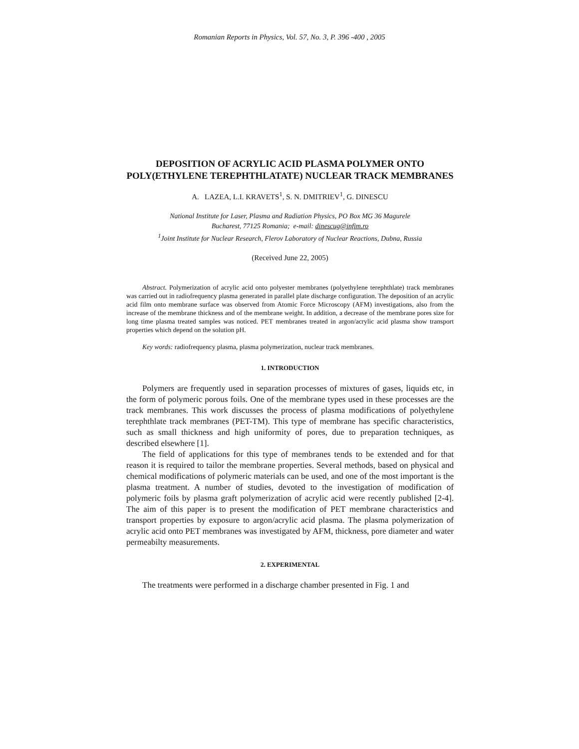Romanian Reports in Physics, Vol. 57, No. 3, P. 396 -400 , 2005
DEPOSITION OF ACRYLIC ACID PLASMA POLYMER ONTO POLY(ETHYLENE TEREPHTHLATATE) NUCLEAR TRACK MEMBRANES
A. LAZEA, L.I. KRAVETS<sup>1</sup>, S. N. DMITRIEV<sup>1</sup>, G. DINESCU
National Institute for Laser, Plasma and Radiation Physics, PO Box MG 36 Magurele
Bucharest, 77125 Romania; e-mail: dinescug@infim.ro
<sup>1</sup> Joint Institute for Nuclear Research, Flerov Laboratory of Nuclear Reactions, Dubna, Russia
(Received June 22, 2005)
Abstract. Polymerization of acrylic acid onto polyester membranes (polyethylene terephthlate) track membranes was carried out in radiofrequency plasma generated in parallel plate discharge configuration. The deposition of an acrylic acid film onto membrane surface was observed from Atomic Force Microscopy (AFM) investigations, also from the increase of the membrane thickness and of the membrane weight. In addition, a decrease of the membrane pores size for long time plasma treated samples was noticed. PET membranes treated in argon/acrylic acid plasma show transport properties which depend on the solution pH.
Key words: radiofrequency plasma, plasma polymerization, nuclear track membranes.
1. INTRODUCTION
Polymers are frequently used in separation processes of mixtures of gases, liquids etc, in the form of polymeric porous foils. One of the membrane types used in these processes are the track membranes. This work discusses the process of plasma modifications of polyethylene terephthlate track membranes (PET-TM). This type of membrane has specific characteristics, such as small thickness and high uniformity of pores, due to preparation techniques, as described elsewhere [1].
The field of applications for this type of membranes tends to be extended and for that reason it is required to tailor the membrane properties. Several methods, based on physical and chemical modifications of polymeric materials can be used, and one of the most important is the plasma treatment. A number of studies, devoted to the investigation of modification of polymeric foils by plasma graft polymerization of acrylic acid were recently published [2-4]. The aim of this paper is to present the modification of PET membrane characteristics and transport properties by exposure to argon/acrylic acid plasma. The plasma polymerization of acrylic acid onto PET membranes was investigated by AFM, thickness, pore diameter and water permeabilty measurements.
2. EXPERIMENTAL
The treatments were performed in a discharge chamber presented in Fig. 1 and